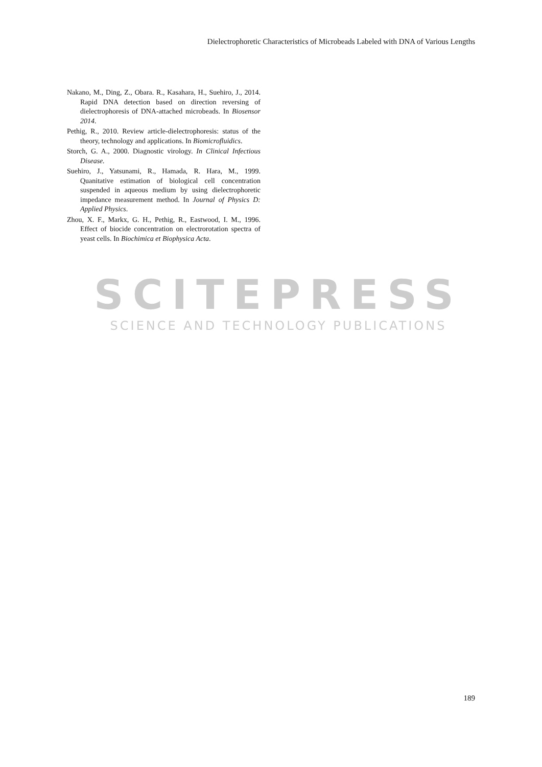Dielectrophoretic Characteristics of Microbeads Labeled with DNA of Various Lengths
SCITEPRESS
SCIENCE AND TECHNOLOGY PUBLICATIONS
Nakano, M., Ding, Z., Obara. R., Kasahara, H., Suehiro, J., 2014. Rapid DNA detection based on direction reversing of dielectrophoresis of DNA-attached microbeads. In Biosensor 2014.
Pethig, R., 2010. Review article-dielectrophoresis: status of the theory, technology and applications. In Biomicrofluidics.
Storch, G. A., 2000. Diagnostic virology. In Clinical Infectious Disease.
Suehiro, J., Yatsunami, R., Hamada, R. Hara, M., 1999. Quanitative estimation of biological cell concentration suspended in aqueous medium by using dielectrophoretic impedance measurement method. In Journal of Physics D: Applied Physics.
Zhou, X. F., Markx, G. H., Pethig, R., Eastwood, I. M., 1996. Effect of biocide concentration on electrorotation spectra of yeast cells. In Biochimica et Biophysica Acta.
189